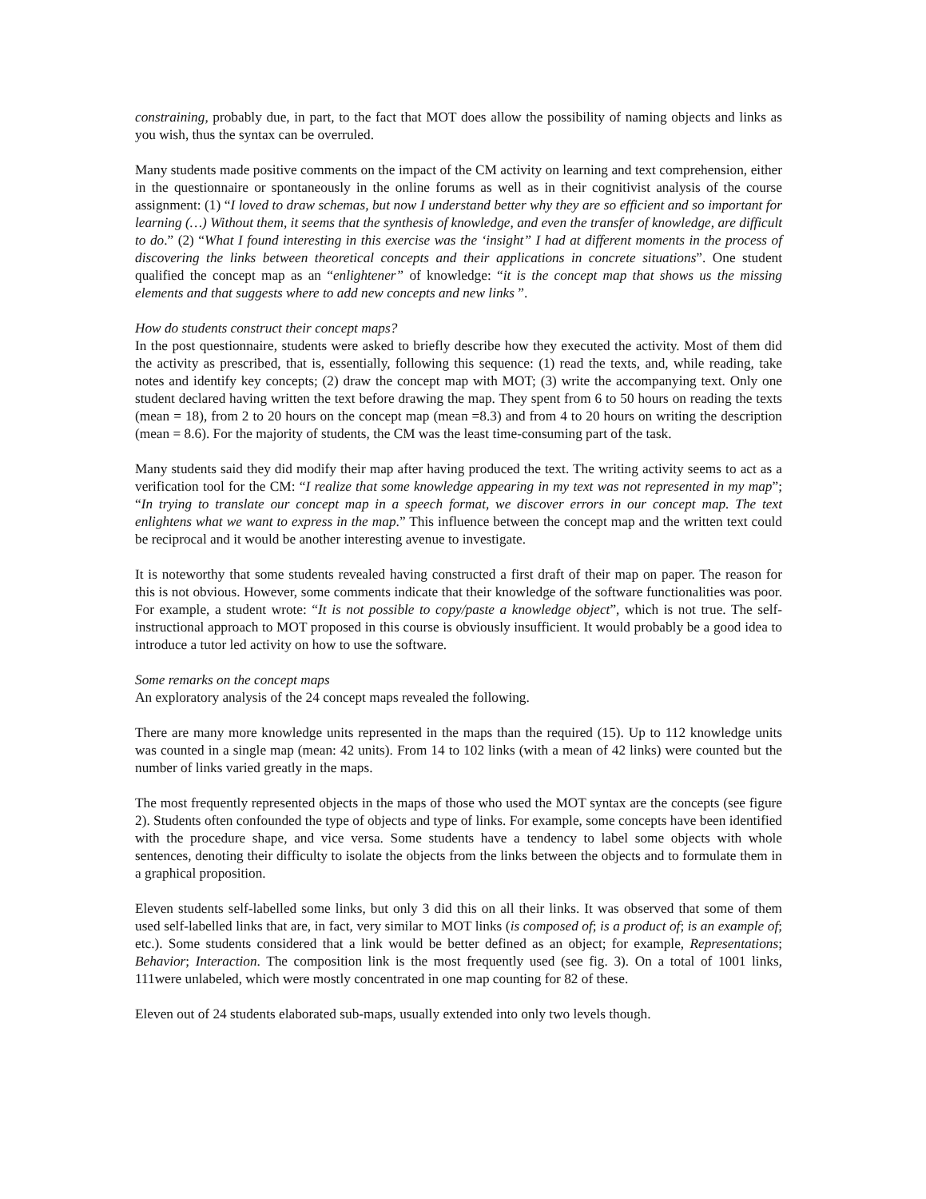constraining, probably due, in part, to the fact that MOT does allow the possibility of naming objects and links as you wish, thus the syntax can be overruled.
Many students made positive comments on the impact of the CM activity on learning and text comprehension, either in the questionnaire or spontaneously in the online forums as well as in their cognitivist analysis of the course assignment: (1) “I loved to draw schemas, but now I understand better why they are so efficient and so important for learning (…) Without them, it seems that the synthesis of knowledge, and even the transfer of knowledge, are difficult to do.” (2) “What I found interesting in this exercise was the ‘insight” I had at different moments in the process of discovering the links between theoretical concepts and their applications in concrete situations”. One student qualified the concept map as an “enlightener” of knowledge: “it is the concept map that shows us the missing elements and that suggests where to add new concepts and new links ”.
How do students construct their concept maps?
In the post questionnaire, students were asked to briefly describe how they executed the activity. Most of them did the activity as prescribed, that is, essentially, following this sequence: (1) read the texts, and, while reading, take notes and identify key concepts; (2) draw the concept map with MOT; (3) write the accompanying text. Only one student declared having written the text before drawing the map. They spent from 6 to 50 hours on reading the texts (mean = 18), from 2 to 20 hours on the concept map (mean =8.3) and from 4 to 20 hours on writing the description (mean = 8.6). For the majority of students, the CM was the least time-consuming part of the task.
Many students said they did modify their map after having produced the text. The writing activity seems to act as a verification tool for the CM: “I realize that some knowledge appearing in my text was not represented in my map”; “In trying to translate our concept map in a speech format, we discover errors in our concept map. The text enlightens what we want to express in the map.” This influence between the concept map and the written text could be reciprocal and it would be another interesting avenue to investigate.
It is noteworthy that some students revealed having constructed a first draft of their map on paper. The reason for this is not obvious. However, some comments indicate that their knowledge of the software functionalities was poor. For example, a student wrote: “It is not possible to copy/paste a knowledge object”, which is not true. The self-instructional approach to MOT proposed in this course is obviously insufficient. It would probably be a good idea to introduce a tutor led activity on how to use the software.
Some remarks on the concept maps
An exploratory analysis of the 24 concept maps revealed the following.
There are many more knowledge units represented in the maps than the required (15). Up to 112 knowledge units was counted in a single map (mean: 42 units). From 14 to 102 links (with a mean of 42 links) were counted but the number of links varied greatly in the maps.
The most frequently represented objects in the maps of those who used the MOT syntax are the concepts (see figure 2). Students often confounded the type of objects and type of links. For example, some concepts have been identified with the procedure shape, and vice versa. Some students have a tendency to label some objects with whole sentences, denoting their difficulty to isolate the objects from the links between the objects and to formulate them in a graphical proposition.
Eleven students self-labelled some links, but only 3 did this on all their links. It was observed that some of them used self-labelled links that are, in fact, very similar to MOT links (is composed of; is a product of; is an example of; etc.). Some students considered that a link would be better defined as an object; for example, Representations; Behavior; Interaction. The composition link is the most frequently used (see fig. 3). On a total of 1001 links, 111were unlabeled, which were mostly concentrated in one map counting for 82 of these.
Eleven out of 24 students elaborated sub-maps, usually extended into only two levels though.